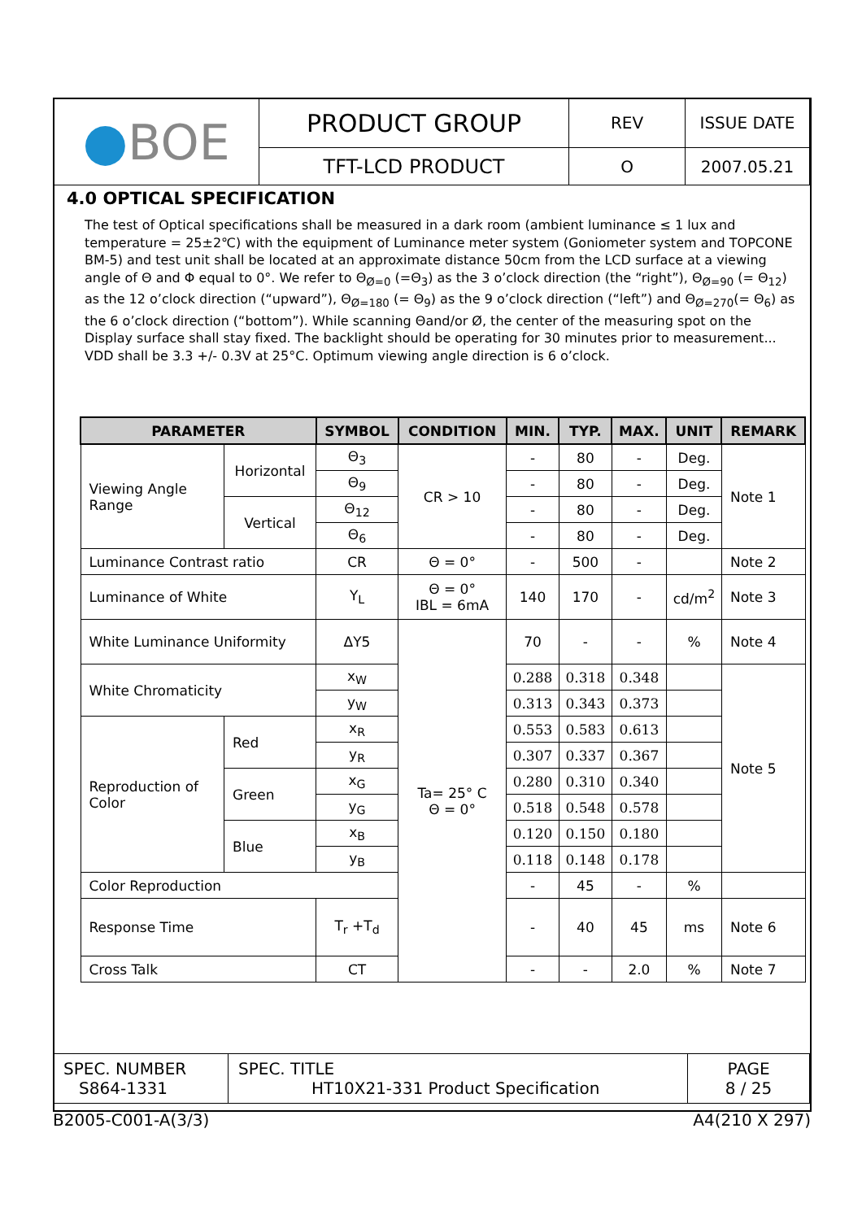| ● BOE | PRODUCT GROUP | REV | ISSUE DATE |
| | TFT-LCD PRODUCT | O | 2007.05.21 |
4.0 OPTICAL SPECIFICATION
The test of Optical specifications shall be measured in a dark room (ambient luminance ≤ 1 lux and temperature = 25±2℃) with the equipment of Luminance meter system (Goniometer system and TOPCONE BM-5) and test unit shall be located at an approximate distance 50cm from the LCD surface at a viewing angle of Θ and Φ equal to 0°. We refer to Θ<sub>Ø=0</sub> (=Θ<sub>3</sub>) as the 3 o’clock direction (the “right”), Θ<sub>Ø=90</sub> (= Θ<sub>12</sub>) as the 12 o’clock direction (“upward”), Θ<sub>Ø=180</sub> (= Θ<sub>9</sub>) as the 9 o’clock direction (“left”) and Θ<sub>Ø=270</sub>(= Θ<sub>6</sub>) as the 6 o’clock direction (“bottom”). While scanning Θand/or Ø, the center of the measuring spot on the Display surface shall stay fixed. The backlight should be operating for 30 minutes prior to measurement... VDD shall be 3.3 +/- 0.3V at 25°C. Optimum viewing angle direction is 6 o’clock.
| PARAMETER | | SYMBOL | CONDITION | MIN. | TYP. | MAX. | UNIT | REMARK |
| --- | --- | --- | --- | --- | --- | --- | --- | --- |
| Viewing Angle Range | Horizontal | Θ<sub>3</sub> | CR > 10 | - | 80 | - | Deg. | Note 1 |
| | | Θ<sub>9</sub> | | - | 80 | - | Deg. | |
| | Vertical | Θ<sub>12</sub> | | - | 80 | - | Deg. | |
| | | Θ<sub>6</sub> | | - | 80 | - | Deg. | |
| Luminance Contrast ratio | | CR | Θ = 0° | - | 500 | - | | Note 2 |
| Luminance of White | | Y<sub>L</sub> | Θ = 0° IBL = 6mA | 140 | 170 | - | cd/m<sup>2</sup> | Note 3 |
| White Luminance Uniformity | | ΔY5 | Ta= 25° C Θ = 0° | 70 | - | - | % | Note 4 |
| White Chromaticity | | x<sub>W</sub> | | 0.288 | 0.318 | 0.348 | | Note 5 |
| | | y<sub>W</sub> | | 0.313 | 0.343 | 0.373 | | |
| Reproduction of Color | Red | x<sub>R</sub> | | 0.553 | 0.583 | 0.613 | | |
| | | y<sub>R</sub> | | 0.307 | 0.337 | 0.367 | | |
| | Green | x<sub>G</sub> | | 0.280 | 0.310 | 0.340 | | |
| | | y<sub>G</sub> | | 0.518 | 0.548 | 0.578 | | |
| | Blue | x<sub>B</sub> | | 0.120 | 0.150 | 0.180 | | |
| | | y<sub>B</sub> | | 0.118 | 0.148 | 0.178 | | |
| Color Reproduction | | | | - | 45 | - | % | |
| Response Time | | T<sub>r</sub> +T<sub>d</sub> | | - | 40 | 45 | ms | Note 6 |
| Cross Talk | | CT | | - | - | 2.0 | % | Note 7 |
| SPEC. NUMBER S864-1331 | SPEC. TITLE HT10X21-331 Product Specification | PAGE 8 / 25 |
B2005-C001-A(3/3) A4(210 X 297)